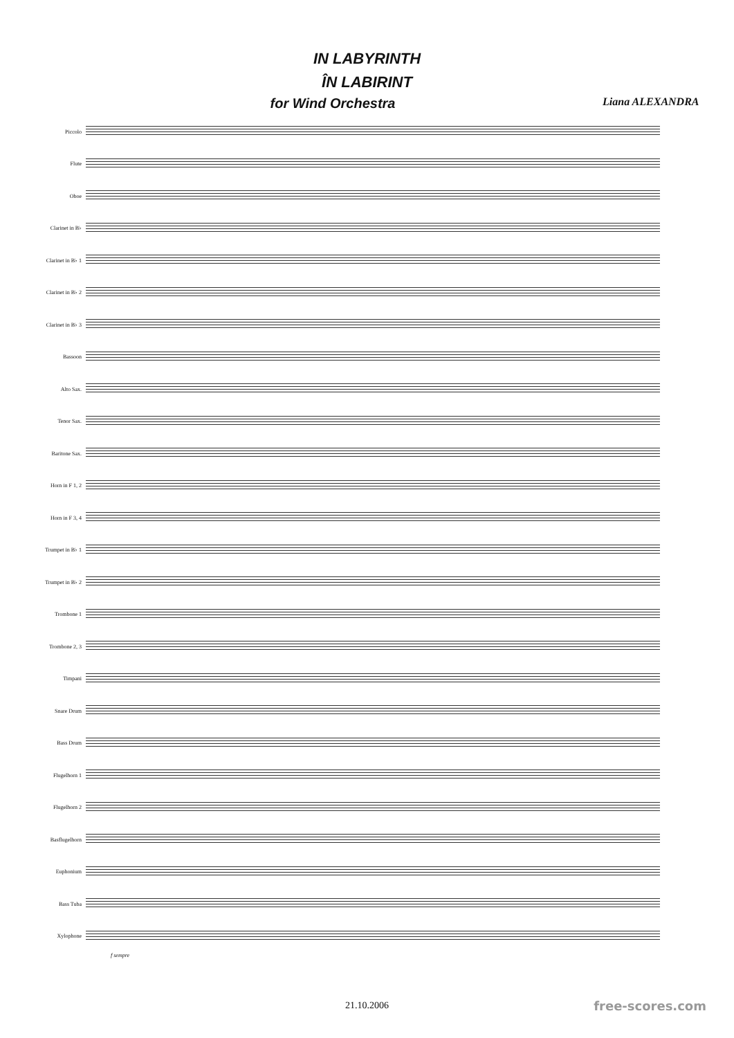IN LABYRINTH
ÎN LABIRINT
for Wind Orchestra Liana ALEXANDRA
Piccolo
Flute
Oboe
Clarinet in B♭
Clarinet in B♭ 1
Clarinet in B♭ 2
Clarinet in B♭ 3
Bassoon
Alto Sax.
Tenor Sax.
Baritone Sax.
Horn in F 1, 2
Horn in F 3, 4
Trumpet in B♭ 1
Trumpet in B♭ 2
Trombone 1
Trombone 2, 3
Timpani
Snare Drum
Bass Drum
Flugelhorn 1
Flugelhorn 2
Basflugelhorn
Euphonium
Bass Tuba
Xylophone
f sempre
21.10.2006
free-scores.com